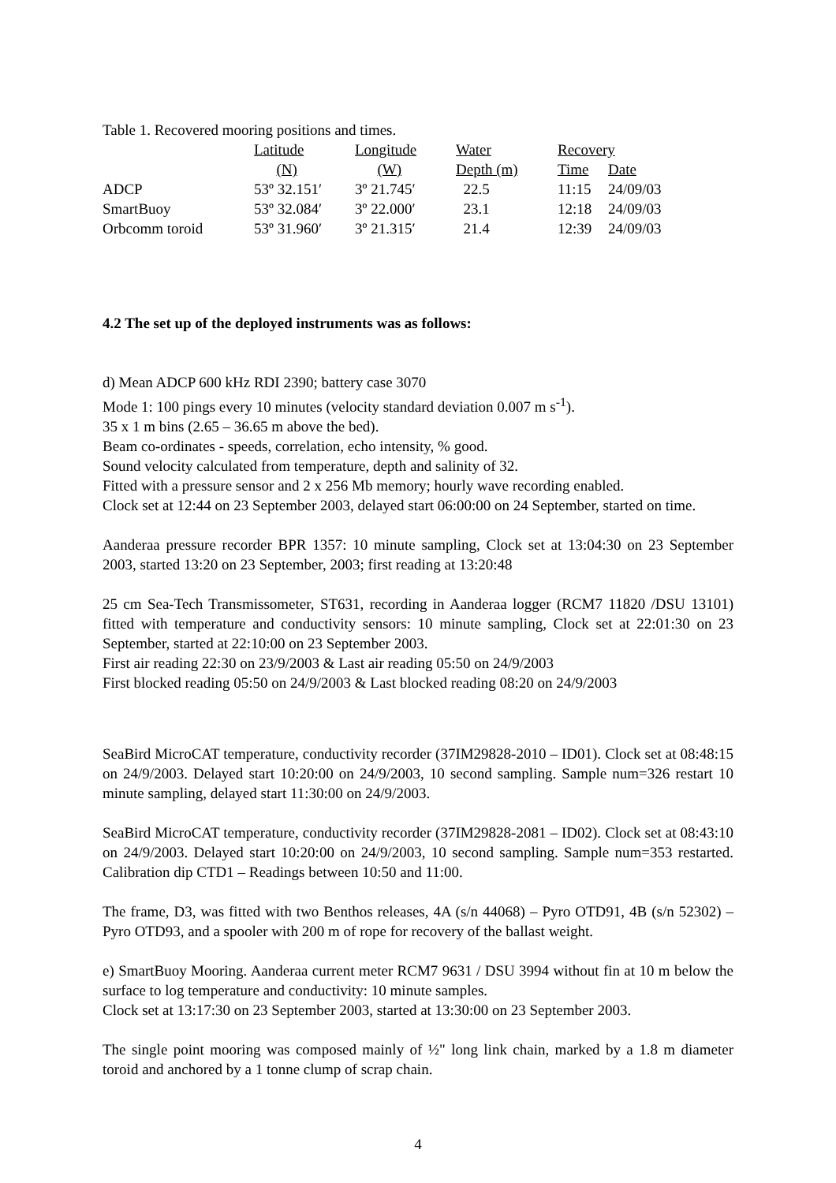Table 1. Recovered mooring positions and times.
| | Latitude | Longitude | Water | Recovery | |
| | (N) | (W) | Depth (m) | Time | Date |
| ADCP | 53º 32.151′ | 3º 21.745′ | 22.5 | 11:15 | 24/09/03 |
| SmartBuoy | 53º 32.084′ | 3º 22.000′ | 23.1 | 12:18 | 24/09/03 |
| Orbcomm toroid | 53º 31.960′ | 3º 21.315′ | 21.4 | 12:39 | 24/09/03 |
4.2 The set up of the deployed instruments was as follows:
d) Mean ADCP 600 kHz RDI 2390; battery case 3070
Mode 1: 100 pings every 10 minutes (velocity standard deviation 0.007 m s<sup>-1</sup>).
35 x 1 m bins (2.65 – 36.65 m above the bed).
Beam co-ordinates - speeds, correlation, echo intensity, % good.
Sound velocity calculated from temperature, depth and salinity of 32.
Fitted with a pressure sensor and 2 x 256 Mb memory; hourly wave recording enabled.
Clock set at 12:44 on 23 September 2003, delayed start 06:00:00 on 24 September, started on time.
Aanderaa pressure recorder BPR 1357: 10 minute sampling, Clock set at 13:04:30 on 23 September 2003, started 13:20 on 23 September, 2003; first reading at 13:20:48
25 cm Sea-Tech Transmissometer, ST631, recording in Aanderaa logger (RCM7 11820 /DSU 13101) fitted with temperature and conductivity sensors: 10 minute sampling, Clock set at 22:01:30 on 23 September, started at 22:10:00 on 23 September 2003.
First air reading 22:30 on 23/9/2003 & Last air reading 05:50 on 24/9/2003
First blocked reading 05:50 on 24/9/2003 & Last blocked reading 08:20 on 24/9/2003
SeaBird MicroCAT temperature, conductivity recorder (37IM29828-2010 – ID01). Clock set at 08:48:15 on 24/9/2003. Delayed start 10:20:00 on 24/9/2003, 10 second sampling. Sample num=326 restart 10 minute sampling, delayed start 11:30:00 on 24/9/2003.
SeaBird MicroCAT temperature, conductivity recorder (37IM29828-2081 – ID02). Clock set at 08:43:10 on 24/9/2003. Delayed start 10:20:00 on 24/9/2003, 10 second sampling. Sample num=353 restarted. Calibration dip CTD1 – Readings between 10:50 and 11:00.
The frame, D3, was fitted with two Benthos releases, 4A (s/n 44068) – Pyro OTD91, 4B (s/n 52302) – Pyro OTD93, and a spooler with 200 m of rope for recovery of the ballast weight.
e) SmartBuoy Mooring. Aanderaa current meter RCM7 9631 / DSU 3994 without fin at 10 m below the surface to log temperature and conductivity: 10 minute samples.
Clock set at 13:17:30 on 23 September 2003, started at 13:30:00 on 23 September 2003.
The single point mooring was composed mainly of ½" long link chain, marked by a 1.8 m diameter toroid and anchored by a 1 tonne clump of scrap chain.
4